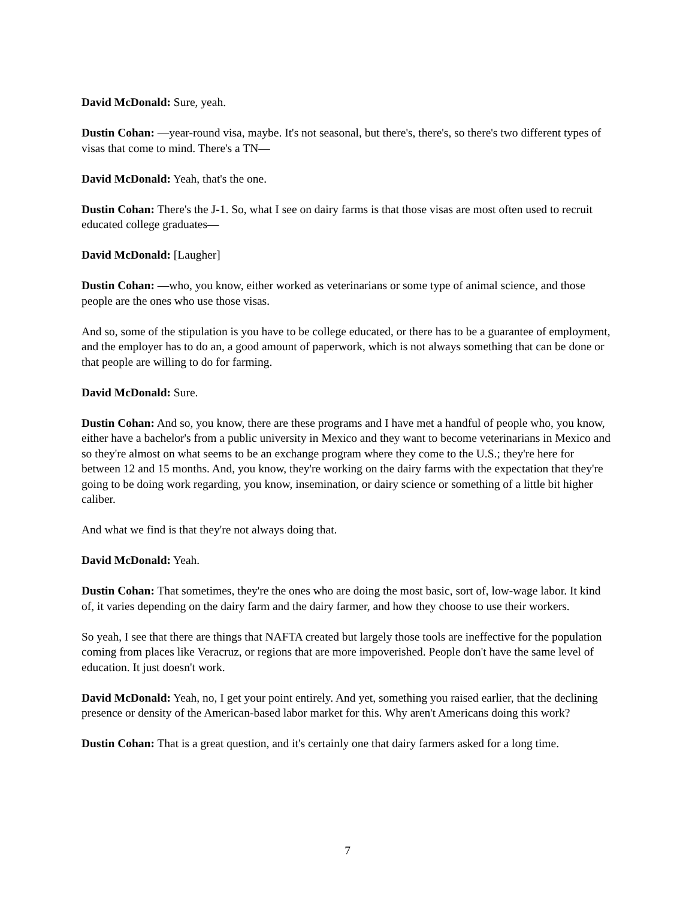David McDonald: Sure, yeah.
Dustin Cohan: —year-round visa, maybe. It's not seasonal, but there's, there's, so there's two different types of visas that come to mind. There's a TN—
David McDonald: Yeah, that's the one.
Dustin Cohan: There's the J-1. So, what I see on dairy farms is that those visas are most often used to recruit educated college graduates—
David McDonald: [Laugher]
Dustin Cohan: —who, you know, either worked as veterinarians or some type of animal science, and those people are the ones who use those visas.
And so, some of the stipulation is you have to be college educated, or there has to be a guarantee of employment, and the employer has to do an, a good amount of paperwork, which is not always something that can be done or that people are willing to do for farming.
David McDonald: Sure.
Dustin Cohan: And so, you know, there are these programs and I have met a handful of people who, you know, either have a bachelor's from a public university in Mexico and they want to become veterinarians in Mexico and so they're almost on what seems to be an exchange program where they come to the U.S.; they're here for between 12 and 15 months. And, you know, they're working on the dairy farms with the expectation that they're going to be doing work regarding, you know, insemination, or dairy science or something of a little bit higher caliber.
And what we find is that they're not always doing that.
David McDonald: Yeah.
Dustin Cohan: That sometimes, they're the ones who are doing the most basic, sort of, low-wage labor. It kind of, it varies depending on the dairy farm and the dairy farmer, and how they choose to use their workers.
So yeah, I see that there are things that NAFTA created but largely those tools are ineffective for the population coming from places like Veracruz, or regions that are more impoverished. People don't have the same level of education. It just doesn't work.
David McDonald: Yeah, no, I get your point entirely. And yet, something you raised earlier, that the declining presence or density of the American-based labor market for this. Why aren't Americans doing this work?
Dustin Cohan: That is a great question, and it's certainly one that dairy farmers asked for a long time.
7